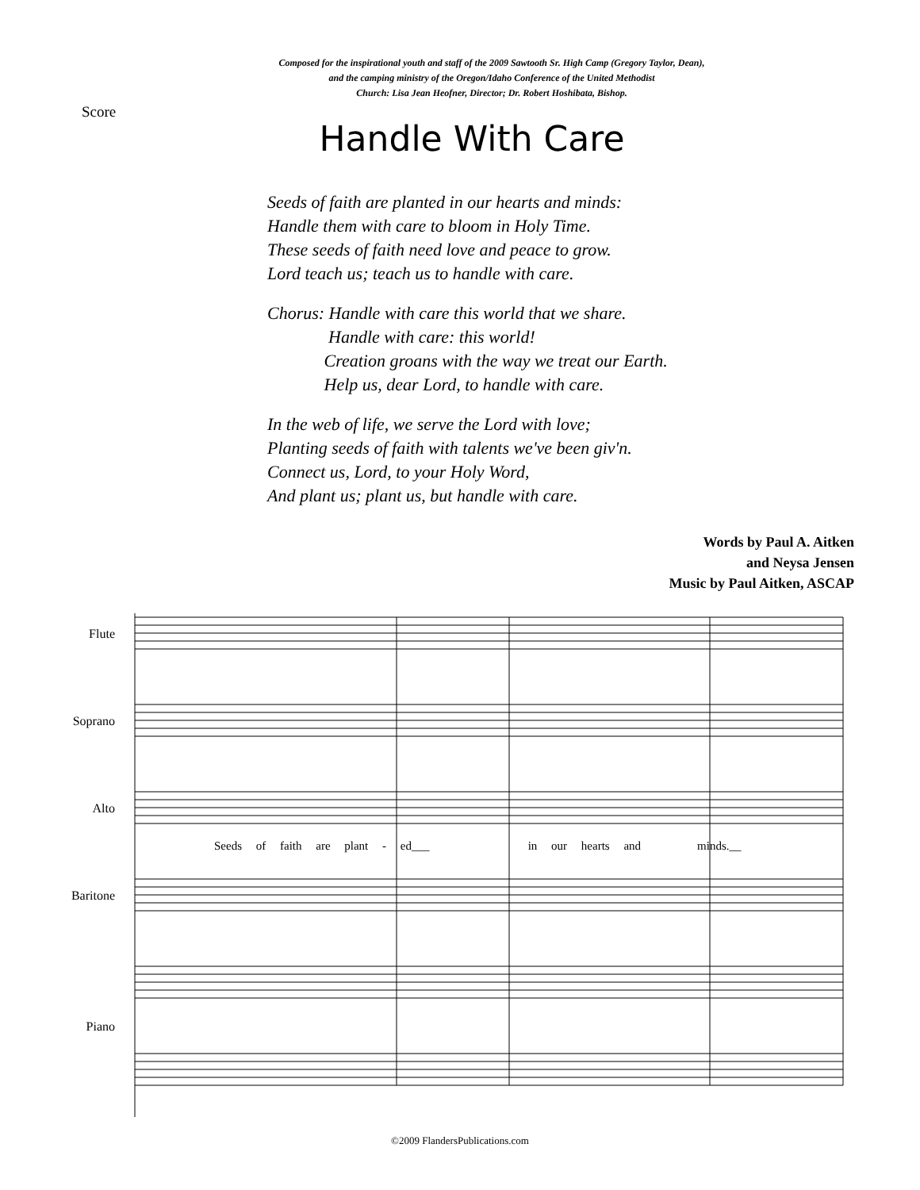Composed for the inspirational youth and staff of the 2009 Sawtooth Sr. High Camp (Gregory Taylor, Dean),
and the camping ministry of the Oregon/Idaho Conference of the United Methodist
Church: Lisa Jean Heofner, Director; Dr. Robert Hoshibata, Bishop.
Score
Handle With Care
Seeds of faith are planted in our hearts and minds:
Handle them with care to bloom in Holy Time.
These seeds of faith need love and peace to grow.
Lord teach us; teach us to handle with care.
Chorus: Handle with care this world that we share.
Handle with care: this world!
Creation groans with the way we treat our Earth.
Help us, dear Lord, to handle with care.
In the web of life, we serve the Lord with love;
Planting seeds of faith with talents we've been giv'n.
Connect us, Lord, to your Holy Word,
And plant us; plant us, but handle with care.
Words by Paul A. Aitken
and Neysa Jensen
Music by Paul Aitken, ASCAP
Flute
Soprano
Alto
Baritone
Piano
Seeds of faith are plant - ed___ in our hearts and minds.__
©2009 FlandersPublications.com